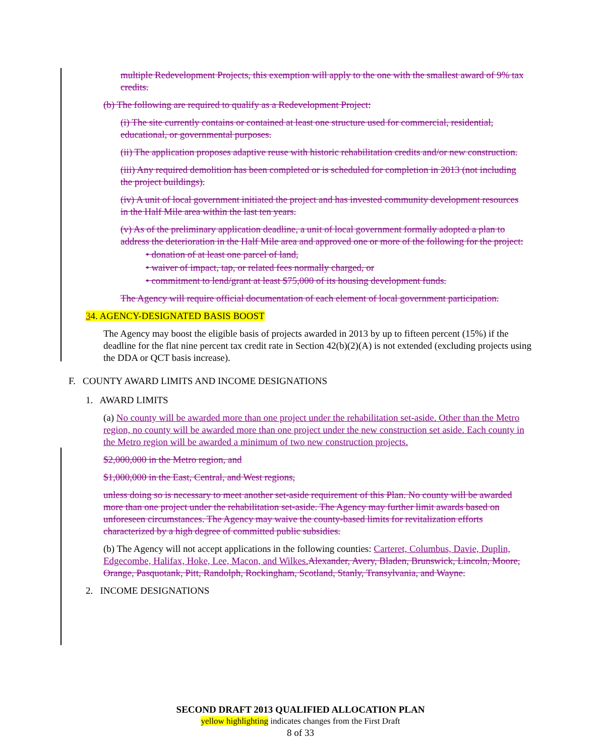multiple Redevelopment Projects, this exemption will apply to the one with the smallest award of 9% tax credits.
(b) The following are required to qualify as a Redevelopment Project:
(i) The site currently contains or contained at least one structure used for commercial, residential, educational, or governmental purposes.
(ii) The application proposes adaptive reuse with historic rehabilitation credits and/or new construction.
(iii) Any required demolition has been completed or is scheduled for completion in 2013 (not including the project buildings).
(iv) A unit of local government initiated the project and has invested community development resources in the Half Mile area within the last ten years.
(v) As of the preliminary application deadline, a unit of local government formally adopted a plan to address the deterioration in the Half Mile area and approved one or more of the following for the project:
• donation of at least one parcel of land,
• waiver of impact, tap, or related fees normally charged, or
• commitment to lend/grant at least $75,000 of its housing development funds.
The Agency will require official documentation of each element of local government participation.
34. AGENCY-DESIGNATED BASIS BOOST
The Agency may boost the eligible basis of projects awarded in 2013 by up to fifteen percent (15%) if the deadline for the flat nine percent tax credit rate in Section 42(b)(2)(A) is not extended (excluding projects using the DDA or QCT basis increase).
F. COUNTY AWARD LIMITS AND INCOME DESIGNATIONS
1. AWARD LIMITS
(a) No county will be awarded more than one project under the rehabilitation set-aside. Other than the Metro region, no county will be awarded more than one project under the new construction set aside. Each county in the Metro region will be awarded a minimum of two new construction projects.
$2,000,000 in the Metro region, and
$1,000,000 in the East, Central, and West regions,
unless doing so is necessary to meet another set-aside requirement of this Plan. No county will be awarded more than one project under the rehabilitation set-aside. The Agency may further limit awards based on unforeseen circumstances. The Agency may waive the county-based limits for revitalization efforts characterized by a high degree of committed public subsidies.
(b) The Agency will not accept applications in the following counties: Carteret, Columbus, Davie, Duplin, Edgecombe, Halifax, Hoke, Lee, Macon, and Wilkes. Alexander, Avery, Bladen, Brunswick, Lincoln, Moore, Orange, Pasquotank, Pitt, Randolph, Rockingham, Scotland, Stanly, Transylvania, and Wayne.
2. INCOME DESIGNATIONS
SECOND DRAFT 2013 QUALIFIED ALLOCATION PLAN
yellow highlighting indicates changes from the First Draft
8 of 33